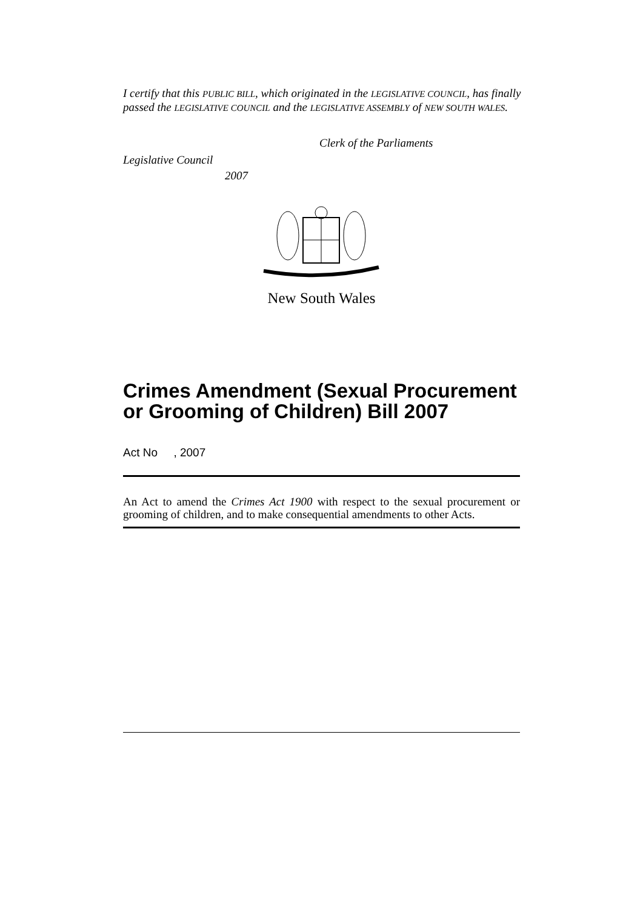I certify that this PUBLIC BILL, which originated in the LEGISLATIVE COUNCIL, has finally passed the LEGISLATIVE COUNCIL and the LEGISLATIVE ASSEMBLY of NEW SOUTH WALES.
Clerk of the Parliaments
Legislative Council
2007
New South Wales
Crimes Amendment (Sexual Procurement or Grooming of Children) Bill 2007
Act No , 2007
An Act to amend the Crimes Act 1900 with respect to the sexual procurement or grooming of children, and to make consequential amendments to other Acts.